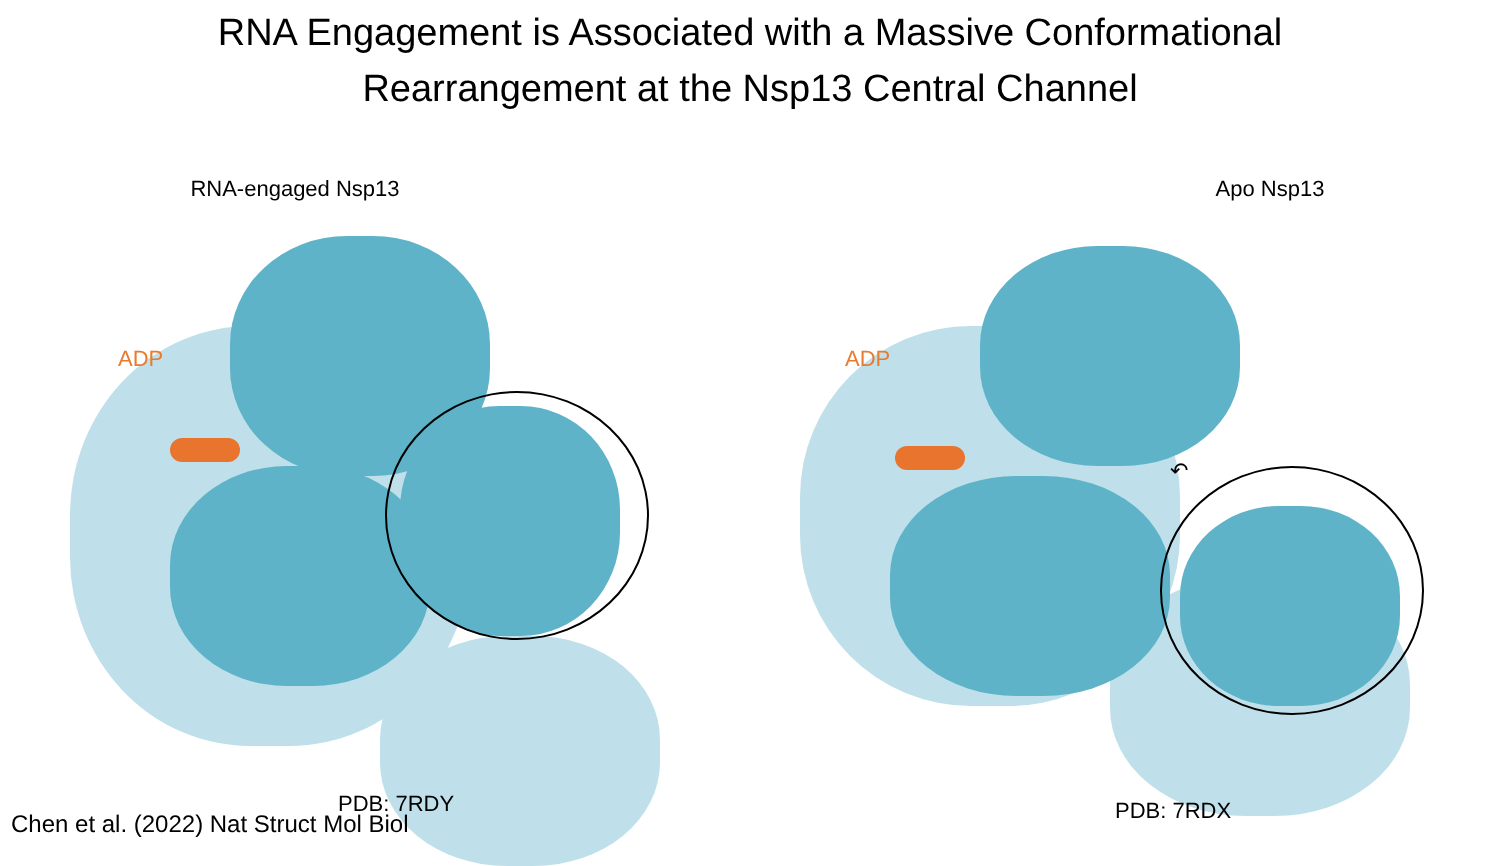RNA Engagement is Associated with a Massive Conformational
Rearrangement at the Nsp13 Central Channel
RNA-engaged Nsp13
ADP
PDB: 7RDY
Apo Nsp13
ADP
↶
PDB: 7RDX
Chen et al. (2022) Nat Struct Mol Biol